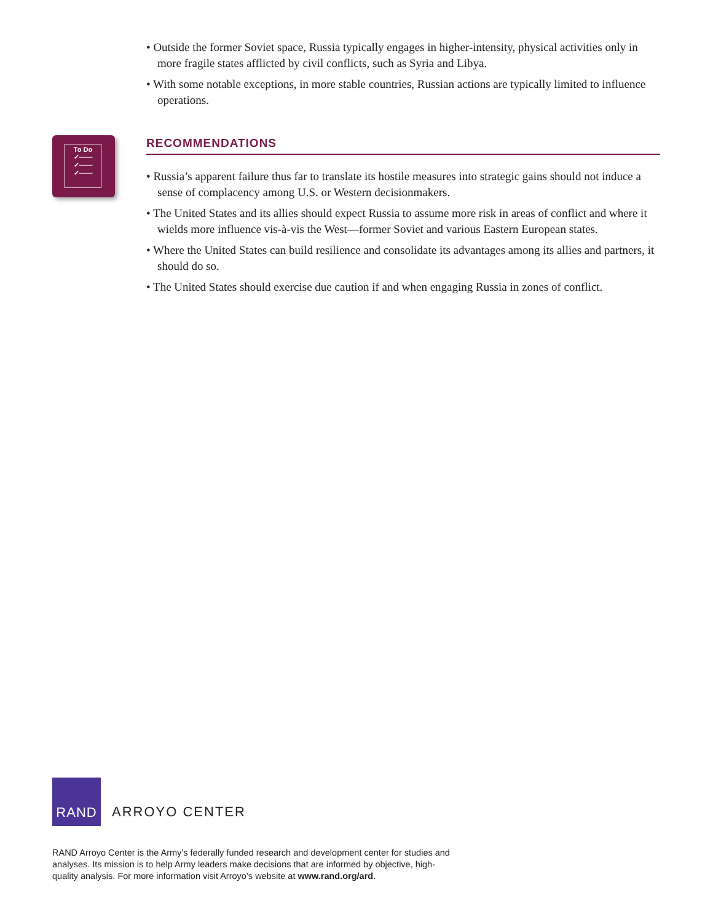To Do
✓——
✓——
✓——
• Outside the former Soviet space, Russia typically engages in higher-intensity, physical activities only in more fragile states afflicted by civil conflicts, such as Syria and Libya.
• With some notable exceptions, in more stable countries, Russian actions are typically limited to influence operations.
RECOMMENDATIONS
• Russia’s apparent failure thus far to translate its hostile measures into strategic gains should not induce a sense of complacency among U.S. or Western decisionmakers.
• The United States and its allies should expect Russia to assume more risk in areas of conflict and where it wields more influence vis-à-vis the West—former Soviet and various Eastern European states.
• Where the United States can build resilience and consolidate its advantages among its allies and partners, it should do so.
• The United States should exercise due caution if and when engaging Russia in zones of conflict.
RAND
ARROYO CENTER
RAND Arroyo Center is the Army’s federally funded research and development center for studies and analyses. Its mission is to help Army leaders make decisions that are informed by objective, high-quality analysis. For more information visit Arroyo’s website at www.rand.org/ard.